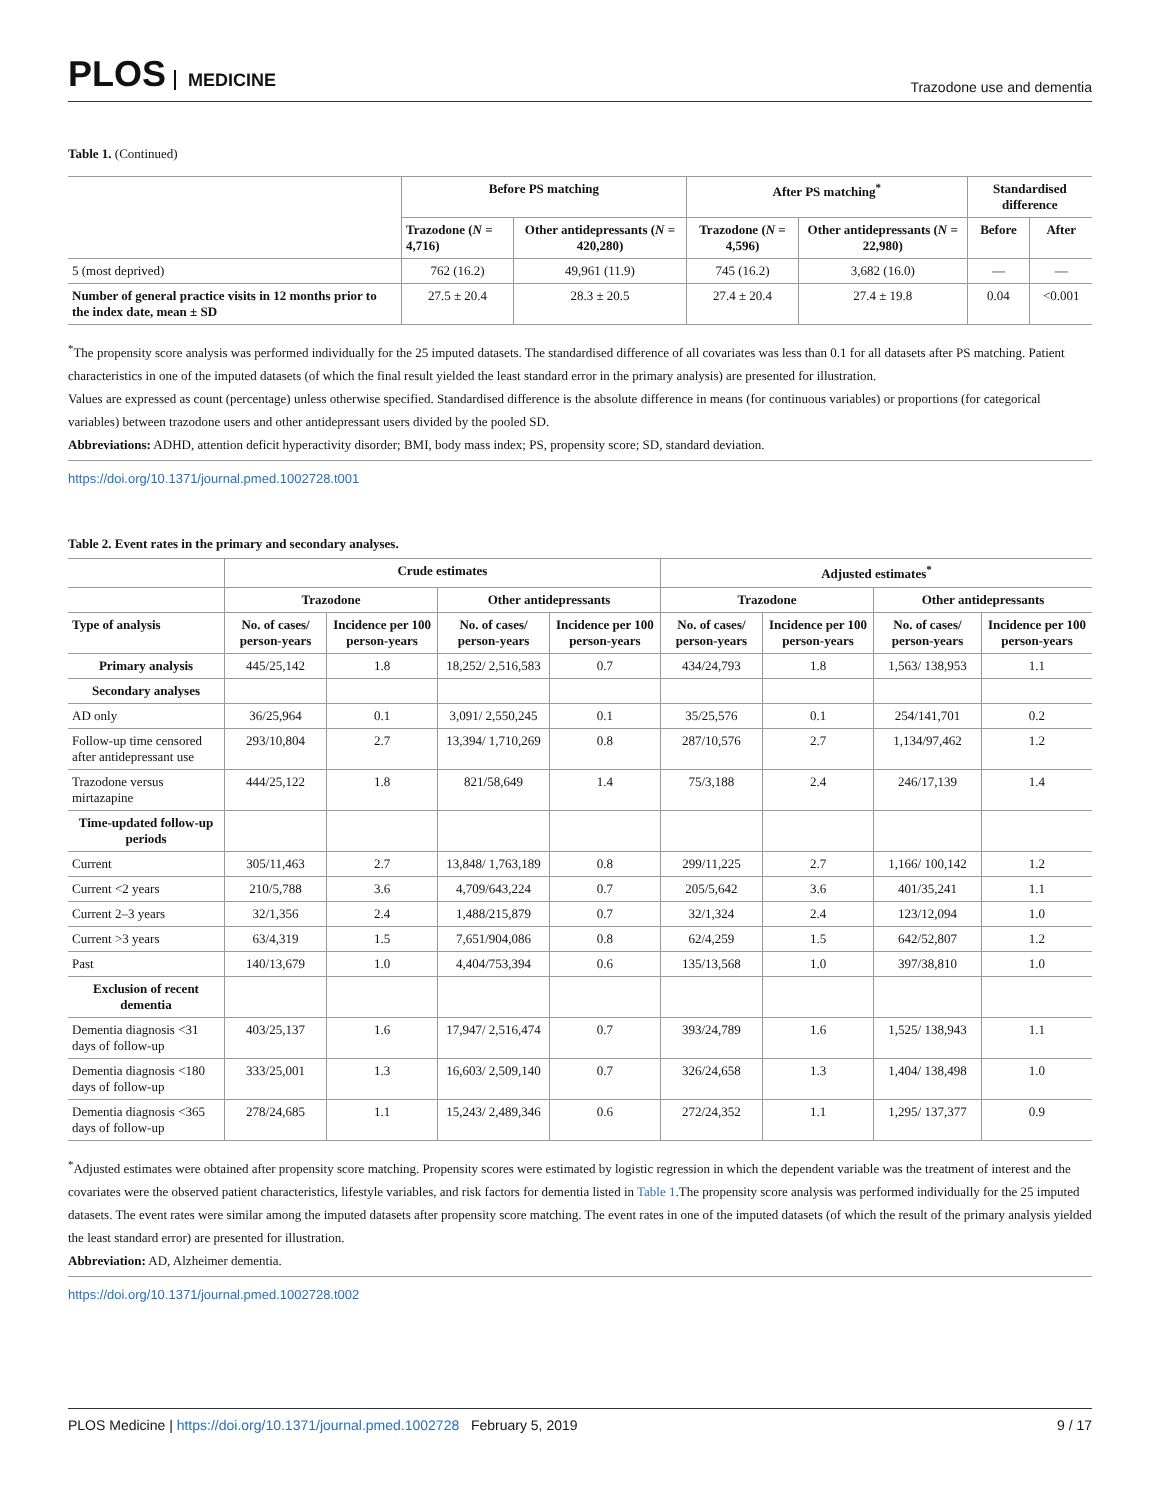PLOS MEDICINE
Trazodone use and dementia
Table 1. (Continued)
| | Before PS matching | | After PS matching<sup>*</sup> | | Standardised difference | |
| --- | --- | --- | --- | --- | --- | --- |
| | Trazodone ( N = 4,716) | Other antidepressants ( N = 420,280) | Trazodone ( N = 4,596) | Other antidepressants ( N = 22,980) | Before | After |
| 5 (most deprived) | 762 (16.2) | 49,961 (11.9) | 745 (16.2) | 3,682 (16.0) | — | — |
| Number of general practice visits in 12 months prior to the index date, mean ± SD | 27.5 ± 20.4 | 28.3 ± 20.5 | 27.4 ± 20.4 | 27.4 ± 19.8 | 0.04 | <0.001 |
<sup>*</sup> The propensity score analysis was performed individually for the 25 imputed datasets. The standardised difference of all covariates was less than 0.1 for all datasets after PS matching. Patient characteristics in one of the imputed datasets (of which the final result yielded the least standard error in the primary analysis) are presented for illustration.
Values are expressed as count (percentage) unless otherwise specified. Standardised difference is the absolute difference in means (for continuous variables) or proportions (for categorical variables) between trazodone users and other antidepressant users divided by the pooled SD.
Abbreviations: ADHD, attention deficit hyperactivity disorder; BMI, body mass index; PS, propensity score; SD, standard deviation.
https://doi.org/10.1371/journal.pmed.1002728.t001
Table 2. Event rates in the primary and secondary analyses.
| | Crude estimates | | | | Adjusted estimates<sup>*</sup> | | | |
| --- | --- | --- | --- | --- | --- | --- | --- | --- |
| | Trazodone | | Other antidepressants | | Trazodone | | Other antidepressants | |
| Type of analysis | No. of cases/ person-years | Incidence per 100 person-years | No. of cases/ person-years | Incidence per 100 person-years | No. of cases/ person-years | Incidence per 100 person-years | No. of cases/ person-years | Incidence per 100 person-years |
| Primary analysis | 445/25,142 | 1.8 | 18,252/ 2,516,583 | 0.7 | 434/24,793 | 1.8 | 1,563/ 138,953 | 1.1 |
| Secondary analyses | | | | | | | | |
| AD only | 36/25,964 | 0.1 | 3,091/ 2,550,245 | 0.1 | 35/25,576 | 0.1 | 254/141,701 | 0.2 |
| Follow-up time censored after antidepressant use | 293/10,804 | 2.7 | 13,394/ 1,710,269 | 0.8 | 287/10,576 | 2.7 | 1,134/97,462 | 1.2 |
| Trazodone versus mirtazapine | 444/25,122 | 1.8 | 821/58,649 | 1.4 | 75/3,188 | 2.4 | 246/17,139 | 1.4 |
| Time-updated follow-up periods | | | | | | | | |
| Current | 305/11,463 | 2.7 | 13,848/ 1,763,189 | 0.8 | 299/11,225 | 2.7 | 1,166/ 100,142 | 1.2 |
| Current <2 years | 210/5,788 | 3.6 | 4,709/643,224 | 0.7 | 205/5,642 | 3.6 | 401/35,241 | 1.1 |
| Current 2–3 years | 32/1,356 | 2.4 | 1,488/215,879 | 0.7 | 32/1,324 | 2.4 | 123/12,094 | 1.0 |
| Current >3 years | 63/4,319 | 1.5 | 7,651/904,086 | 0.8 | 62/4,259 | 1.5 | 642/52,807 | 1.2 |
| Past | 140/13,679 | 1.0 | 4,404/753,394 | 0.6 | 135/13,568 | 1.0 | 397/38,810 | 1.0 |
| Exclusion of recent dementia | | | | | | | | |
| Dementia diagnosis <31 days of follow-up | 403/25,137 | 1.6 | 17,947/ 2,516,474 | 0.7 | 393/24,789 | 1.6 | 1,525/ 138,943 | 1.1 |
| Dementia diagnosis <180 days of follow-up | 333/25,001 | 1.3 | 16,603/ 2,509,140 | 0.7 | 326/24,658 | 1.3 | 1,404/ 138,498 | 1.0 |
| Dementia diagnosis <365 days of follow-up | 278/24,685 | 1.1 | 15,243/ 2,489,346 | 0.6 | 272/24,352 | 1.1 | 1,295/ 137,377 | 0.9 |
<sup>*</sup> Adjusted estimates were obtained after propensity score matching. Propensity scores were estimated by logistic regression in which the dependent variable was the treatment of interest and the covariates were the observed patient characteristics, lifestyle variables, and risk factors for dementia listed in Table 1.The propensity score analysis was performed individually for the 25 imputed datasets. The event rates were similar among the imputed datasets after propensity score matching. The event rates in one of the imputed datasets (of which the result of the primary analysis yielded the least standard error) are presented for illustration.
Abbreviation: AD, Alzheimer dementia.
https://doi.org/10.1371/journal.pmed.1002728.t002
PLOS Medicine | https://doi.org/10.1371/journal.pmed.1002728 February 5, 2019
9 / 17